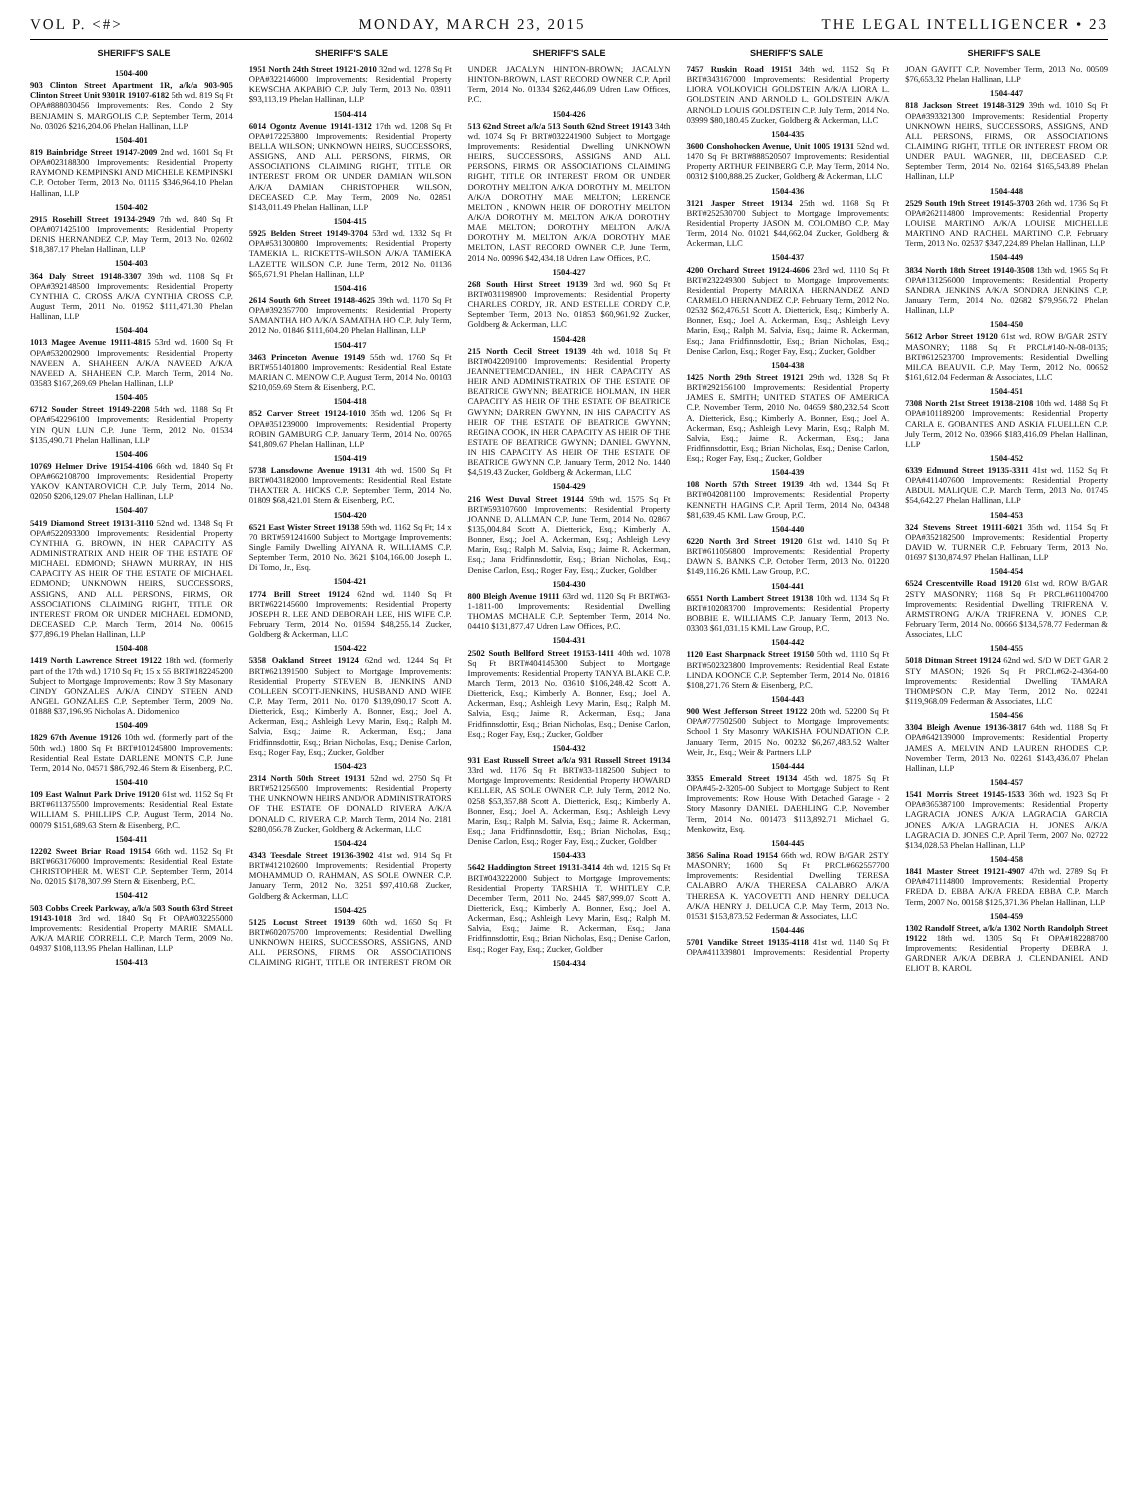VOL P. <#> MONDAY, MARCH 23, 2015 THE LEGAL INTELLIGENCER • 23
SHERIFF'S SALE SHERIFF'S SALE SHERIFF'S SALE SHERIFF'S SALE SHERIFF'S SALE
1504-400
903 Clinton Street Apartment 1R, a/k/a 903-905 Clinton Street Unit 9301R 19107-6182 5th wd. 819 Sq Ft OPA#888030456 Improvements: Res. Condo 2 Sty BENJAMIN S. MARGOLIS C.P. September Term, 2014 No. 03026 $216,204.06 Phelan Hallinan, LLP
1504-401
819 Bainbridge Street 19147-2009 2nd wd. 1601 Sq Ft OPA#023188300 Improvements: Residential Property RAYMOND KEMPINSKI AND MICHELE KEMPINSKI C.P. October Term, 2013 No. 01115 $346,964.10 Phelan Hallinan, LLP
1504-402
2915 Rosehill Street 19134-2949 7th wd. 840 Sq Ft OPA#071425100 Improvements: Residential Property DENIS HERNANDEZ C.P. May Term, 2013 No. 02602 $18,387.17 Phelan Hallinan, LLP
1504-403
364 Daly Street 19148-3307 39th wd. 1108 Sq Ft OPA#392148500 Improvements: Residential Property CYNTHIA C. CROSS A/K/A CYNTHIA CROSS C.P. August Term, 2011 No. 01952 $111,471.30 Phelan Hallinan, LLP
1504-404
1013 Magee Avenue 19111-4815 53rd wd. 1600 Sq Ft OPA#532002900 Improvements: Residential Property NAVEEN A. SHAHEEN A/K/A NAVEED A/K/A NAVEED A. SHAHEEN C.P. March Term, 2014 No. 03583 $167,269.69 Phelan Hallinan, LLP
1504-405
6712 Souder Street 19149-2208 54th wd. 1188 Sq Ft OPA#542296100 Improvements: Residential Property YIN QUN LUN C.P. June Term, 2012 No. 01534 $135,490.71 Phelan Hallinan, LLP
1504-406
10769 Helmer Drive 19154-4106 66th wd. 1840 Sq Ft OPA#662108700 Improvements: Residential Property YAKOV KANTAROVICH C.P. July Term, 2014 No. 02050 $206,129.07 Phelan Hallinan, LLP
1504-407
5419 Diamond Street 19131-3110 52nd wd. 1348 Sq Ft OPA#522093300 Improvements: Residential Property CYNTHIA G. BROWN, IN HER CAPACITY AS ADMINISTRATRIX AND HEIR OF THE ESTATE OF MICHAEL EDMOND; SHAWN MURRAY, IN HIS CAPACITY AS HEIR OF THE ESTATE OF MICHAEL EDMOND; UNKNOWN HEIRS, SUCCESSORS, ASSIGNS, AND ALL PERSONS, FIRMS, OR ASSOCIATIONS CLAIMING RIGHT, TITLE OR INTEREST FROM OR UNDER MICHAEL EDMOND, DECEASED C.P. March Term, 2014 No. 00615 $77,896.19 Phelan Hallinan, LLP
1504-408
1419 North Lawrence Street 19122 18th wd. (formerly part of the 17th wd.) 1710 Sq Ft; 15 x 55 BRT#182245200 Subject to Mortgage Improvements: Row 3 Sty Masonary CINDY GONZALES A/K/A CINDY STEEN AND ANGEL GONZALES C.P. September Term, 2009 No. 01888 $37,196.95 Nicholas A. Didomenico
1504-409
1829 67th Avenue 19126 10th wd. (formerly part of the 50th wd.) 1800 Sq Ft BRT#101245800 Improvements: Residential Real Estate DARLENE MONTS C.P. June Term, 2014 No. 04571 $86,792.46 Stern & Eisenberg, P.C.
1504-410
109 East Walnut Park Drive 19120 61st wd. 1152 Sq Ft BRT#611375500 Improvements: Residential Real Estate WILLIAM S. PHILLIPS C.P. August Term, 2014 No. 00079 $151,689.63 Stern & Eisenberg, P.C.
1504-411
12202 Sweet Briar Road 19154 66th wd. 1152 Sq Ft BRT#663176000 Improvements: Residential Real Estate CHRISTOPHER M. WEST C.P. September Term, 2014 No. 02015 $178,307.99 Stern & Eisenberg, P.C.
1504-412
503 Cobbs Creek Parkway, a/k/a 503 South 63rd Street 19143-1018 3rd wd. 1840 Sq Ft OPA#032255000 Improvements: Residential Property MARIE SMALL A/K/A MARIE CORRELL C.P. March Term, 2009 No. 04937 $108,113.95 Phelan Hallinan, LLP
1504-413
1951 North 24th Street 19121-2010 32nd wd. 1278 Sq Ft OPA#322146000 Improvements: Residential Property KEWSCHA AKPABIO C.P. July Term, 2013 No. 03911 $93,113.19 Phelan Hallinan, LLP
1504-414
6014 Ogontz Avenue 19141-1312 17th wd. 1208 Sq Ft OPA#172253800 Improvements: Residential Property BELLA WILSON; UNKNOWN HEIRS, SUCCESSORS, ASSIGNS, AND ALL PERSONS, FIRMS, OR ASSOCIATIONS CLAIMING RIGHT, TITLE OR INTEREST FROM OR UNDER DAMIAN WILSON A/K/A DAMIAN CHRISTOPHER WILSON, DECEASED C.P. May Term, 2009 No. 02851 $143,011.49 Phelan Hallinan, LLP
1504-415
5925 Belden Street 19149-3704 53rd wd. 1332 Sq Ft OPA#531300800 Improvements: Residential Property TAMEKIA L. RICKETTS-WILSON A/K/A TAMIEKA LAZETTE WILSON C.P. June Term, 2012 No. 01136 $65,671.91 Phelan Hallinan, LLP
1504-416
2614 South 6th Street 19148-4625 39th wd. 1170 Sq Ft OPA#392357700 Improvements: Residential Property SAMANTHA HO A/K/A SAMATHA HO C.P. July Term, 2012 No. 01846 $111,604.20 Phelan Hallinan, LLP
1504-417
3463 Princeton Avenue 19149 55th wd. 1760 Sq Ft BRT#551401800 Improvements: Residential Real Estate MARIAN C. MENOW C.P. August Term, 2014 No. 00103 $210,059.69 Stern & Eisenberg, P.C.
1504-418
852 Carver Street 19124-1010 35th wd. 1206 Sq Ft OPA#351239000 Improvements: Residential Property ROBIN GAMBURG C.P. January Term, 2014 No. 00765 $41,809.67 Phelan Hallinan, LLP
1504-419
5738 Lansdowne Avenue 19131 4th wd. 1500 Sq Ft BRT#043182000 Improvements: Residential Real Estate THAXTER A. HICKS C.P. September Term, 2014 No. 01809 $68,421.01 Stern & Eisenberg, P.C.
1504-420
6521 East Wister Street 19138 59th wd. 1162 Sq Ft; 14 x 70 BRT#591241600 Subject to Mortgage Improvements: Single Family Dwelling AIYANA R. WILLIAMS C.P. September Term, 2010 No. 3621 $104,166.00 Joseph L. Di Tomo, Jr., Esq.
1504-421
1774 Brill Street 19124 62nd wd. 1140 Sq Ft BRT#622145600 Improvements: Residential Property JOSEPH R. LEE AND DEBORAH LEE, HIS WIFE C.P. February Term, 2014 No. 01594 $48,255.14 Zucker, Goldberg & Ackerman, LLC
1504-422
5358 Oakland Street 19124 62nd wd. 1244 Sq Ft BRT#621391500 Subject to Mortgage Improvements: Residential Property STEVEN B. JENKINS AND COLLEEN SCOTT-JENKINS, HUSBAND AND WIFE C.P. May Term, 2011 No. 0170 $139,090.17 Scott A. Dietterick, Esq.; Kimberly A. Bonner, Esq.; Joel A. Ackerman, Esq.; Ashleigh Levy Marin, Esq.; Ralph M. Salvia, Esq.; Jaime R. Ackerman, Esq.; Jana Fridfinnsdottir, Esq.; Brian Nicholas, Esq.; Denise Carlon, Esq.; Roger Fay, Esq.; Zucker, Goldber
1504-423
2314 North 50th Street 19131 52nd wd. 2750 Sq Ft BRT#521256500 Improvements: Residential Property THE UNKNOWN HEIRS AND/OR ADMINISTRATORS OF THE ESTATE OF DONALD RIVERA A/K/A DONALD C. RIVERA C.P. March Term, 2014 No. 2181 $280,056.78 Zucker, Goldberg & Ackerman, LLC
1504-424
4343 Teesdale Street 19136-3902 41st wd. 914 Sq Ft BRT#412102600 Improvements: Residential Property MOHAMMUD O. RAHMAN, AS SOLE OWNER C.P. January Term, 2012 No. 3251 $97,410.68 Zucker, Goldberg & Ackerman, LLC
1504-425
5125 Locust Street 19139 60th wd. 1650 Sq Ft BRT#602075700 Improvements: Residential Dwelling UNKNOWN HEIRS, SUCCESSORS, ASSIGNS, AND ALL PERSONS, FIRMS OR ASSOCIATIONS CLAIMING RIGHT, TITLE OR INTEREST FROM OR UNDER JACALYN HINTON-BROWN; JACALYN HINTON-BROWN, LAST RECORD OWNER C.P. April Term, 2014 No. 01334 $262,446.09 Udren Law Offices, P.C.
1504-426
513 62nd Street a/k/a 513 South 62nd Street 19143 34th wd. 1074 Sq Ft BRT#032241900 Subject to Mortgage Improvements: Residential Dwelling UNKNOWN HEIRS, SUCCESSORS, ASSIGNS AND ALL PERSONS, FIRMS OR ASSOCIATIONS CLAIMING RIGHT, TITLE OR INTEREST FROM OR UNDER DOROTHY MELTON A/K/A DOROTHY M. MELTON A/K/A DOROTHY MAE MELTON; LERENCE MELTON , KNOWN HEIR OF DOROTHY MELTON A/K/A DOROTHY M. MELTON A/K/A DOROTHY MAE MELTON; DOROTHY MELTON A/K/A DOROTHY M. MELTON A/K/A DOROTHY MAE MELTON, LAST RECORD OWNER C.P. June Term, 2014 No. 00996 $42,434.18 Udren Law Offices, P.C.
1504-427
268 South Hirst Street 19139 3rd wd. 960 Sq Ft BRT#031198900 Improvements: Residential Property CHARLES CORDY, JR. AND ESTELLE CORDY C.P. September Term, 2013 No. 01853 $60,961.92 Zucker, Goldberg & Ackerman, LLC
1504-428
215 North Cecil Street 19139 4th wd. 1018 Sq Ft BRT#042209100 Improvements: Residential Property JEANNETTEMCDANIEL, IN HER CAPACITY AS HEIR AND ADMINISTRATRIX OF THE ESTATE OF BEATRICE GWYNN; BEATRICE HOLMAN, IN HER CAPACITY AS HEIR OF THE ESTATE OF BEATRICE GWYNN; DARREN GWYNN, IN HIS CAPACITY AS HEIR OF THE ESTATE OF BEATRICE GWYNN; REGINA COOK, IN HER CAPACITY AS HEIR OF THE ESTATE OF BEATRICE GWYNN; DANIEL GWYNN, IN HIS CAPACITY AS HEIR OF THE ESTATE OF BEATRICE GWYNN C.P. January Term, 2012 No. 1440 $4,519.43 Zucker, Goldberg & Ackerman, LLC
1504-429
216 West Duval Street 19144 59th wd. 1575 Sq Ft BRT#593107600 Improvements: Residential Property JOANNE D. ALLMAN C.P. June Term, 2014 No. 02867 $135,004.84 Scott A. Dietterick, Esq.; Kimberly A. Bonner, Esq.; Joel A. Ackerman, Esq.; Ashleigh Levy Marin, Esq.; Ralph M. Salvia, Esq.; Jaime R. Ackerman, Esq.; Jana Fridfinnsdottir, Esq.; Brian Nicholas, Esq.; Denise Carlon, Esq.; Roger Fay, Esq.; Zucker, Goldber
1504-430
800 Bleigh Avenue 19111 63rd wd. 1120 Sq Ft BRT#63-1-1811-00 Improvements: Residential Dwelling THOMAS MCHALE C.P. September Term, 2014 No. 04410 $131,877.47 Udren Law Offices, P.C.
1504-431
2502 South Bellford Street 19153-1411 40th wd. 1078 Sq Ft BRT#404145300 Subject to Mortgage Improvements: Residential Property TANYA BLAKE C.P. March Term, 2013 No. 03610 $106,248.42 Scott A. Dietterick, Esq.; Kimberly A. Bonner, Esq.; Joel A. Ackerman, Esq.; Ashleigh Levy Marin, Esq.; Ralph M. Salvia, Esq.; Jaime R. Ackerman, Esq.; Jana Fridfinnsdottir, Esq.; Brian Nicholas, Esq.; Denise Carlon, Esq.; Roger Fay, Esq.; Zucker, Goldber
1504-432
931 East Russell Street a/k/a 931 Russell Street 19134 33rd wd. 1176 Sq Ft BRT#33-1182500 Subject to Mortgage Improvements: Residential Property HOWARD KELLER, AS SOLE OWNER C.P. July Term, 2012 No. 0258 $53,357.88 Scott A. Dietterick, Esq.; Kimberly A. Bonner, Esq.; Joel A. Ackerman, Esq.; Ashleigh Levy Marin, Esq.; Ralph M. Salvia, Esq.; Jaime R. Ackerman, Esq.; Jana Fridfinnsdottir, Esq.; Brian Nicholas, Esq.; Denise Carlon, Esq.; Roger Fay, Esq.; Zucker, Goldber
1504-433
5642 Haddington Street 19131-3414 4th wd. 1215 Sq Ft BRT#043222000 Subject to Mortgage Improvements: Residential Property TARSHIA T. WHITLEY C.P. December Term, 2011 No. 2445 $87,999.07 Scott A. Dietterick, Esq.; Kimberly A. Bonner, Esq.; Joel A. Ackerman, Esq.; Ashleigh Levy Marin, Esq.; Ralph M. Salvia, Esq.; Jaime R. Ackerman, Esq.; Jana Fridfinnsdottir, Esq.; Brian Nicholas, Esq.; Denise Carlon, Esq.; Roger Fay, Esq.; Zucker, Goldber
1504-434
7457 Ruskin Road 19151 34th wd. 1152 Sq Ft BRT#343167000 Improvements: Residential Property LIORA VOLKOVICH GOLDSTEIN A/K/A LIORA L. GOLDSTEIN AND ARNOLD L. GOLDSTEIN A/K/A ARNOLD LOUIS GOLDSTEIN C.P. July Term, 2014 No. 03999 $80,180.45 Zucker, Goldberg & Ackerman, LLC
1504-435
3600 Conshohocken Avenue, Unit 1005 19131 52nd wd. 1470 Sq Ft BRT#888520507 Improvements: Residential Property ARTHUR FEINBERG C.P. May Term, 2014 No. 00312 $100,888.25 Zucker, Goldberg & Ackerman, LLC
1504-436
3121 Jasper Street 19134 25th wd. 1168 Sq Ft BRT#252530700 Subject to Mortgage Improvements: Residential Property JASON M. COLOMBO C.P. May Term, 2014 No. 01021 $44,662.04 Zucker, Goldberg & Ackerman, LLC
1504-437
4200 Orchard Street 19124-4606 23rd wd. 1110 Sq Ft BRT#232249300 Subject to Mortgage Improvements: Residential Property MARIXA HERNANDEZ AND CARMELO HERNANDEZ C.P. February Term, 2012 No. 02532 $62,476.51 Scott A. Dietterick, Esq.; Kimberly A. Bonner, Esq.; Joel A. Ackerman, Esq.; Ashleigh Levy Marin, Esq.; Ralph M. Salvia, Esq.; Jaime R. Ackerman, Esq.; Jana Fridfinnsdottir, Esq.; Brian Nicholas, Esq.; Denise Carlon, Esq.; Roger Fay, Esq.; Zucker, Goldber
1504-438
1425 North 29th Street 19121 29th wd. 1328 Sq Ft BRT#292156100 Improvements: Residential Property JAMES E. SMITH; UNITED STATES OF AMERICA C.P. November Term, 2010 No. 04659 $80,232.54 Scott A. Dietterick, Esq.; Kimberly A. Bonner, Esq.; Joel A. Ackerman, Esq.; Ashleigh Levy Marin, Esq.; Ralph M. Salvia, Esq.; Jaime R. Ackerman, Esq.; Jana Fridfinnsdottir, Esq.; Brian Nicholas, Esq.; Denise Carlon, Esq.; Roger Fay, Esq.; Zucker, Goldber
1504-439
108 North 57th Street 19139 4th wd. 1344 Sq Ft BRT#042081100 Improvements: Residential Property KENNETH HAGINS C.P. April Term, 2014 No. 04348 $81,639.45 KML Law Group, P.C.
1504-440
6220 North 3rd Street 19120 61st wd. 1410 Sq Ft BRT#611056800 Improvements: Residential Property DAWN S. BANKS C.P. October Term, 2013 No. 01220 $149,116.26 KML Law Group, P.C.
1504-441
6551 North Lambert Street 19138 10th wd. 1134 Sq Ft BRT#102083700 Improvements: Residential Property BOBBIE E. WILLIAMS C.P. January Term, 2013 No. 03303 $61,031.15 KML Law Group, P.C.
1504-442
1120 East Sharpnack Street 19150 50th wd. 1110 Sq Ft BRT#502323800 Improvements: Residential Real Estate LINDA KOONCE C.P. September Term, 2014 No. 01816 $108,271.76 Stern & Eisenberg, P.C.
1504-443
900 West Jefferson Street 19122 20th wd. 52200 Sq Ft OPA#777502500 Subject to Mortgage Improvements: School 1 Sty Masonry WAKISHA FOUNDATION C.P. January Term, 2015 No. 00232 $6,267,483.52 Walter Weir, Jr., Esq.; Weir & Partners LLP
1504-444
3355 Emerald Street 19134 45th wd. 1875 Sq Ft OPA#45-2-3205-00 Subject to Mortgage Subject to Rent Improvements: Row House With Detached Garage - 2 Story Masonry DANIEL DAEHLING C.P. November Term, 2014 No. 001473 $113,892.71 Michael G. Menkowitz, Esq.
1504-445
3856 Salina Road 19154 66th wd. ROW B/GAR 2STY MASONRY; 1600 Sq Ft PRCL#662557700 Improvements: Residential Dwelling TERESA CALABRO A/K/A THERESA CALABRO A/K/A THERESA K. YACOVETTI AND HENRY DELUCA A/K/A HENRY J. DELUCA C.P. May Term, 2013 No. 01531 $153,873.52 Federman & Associates, LLC
1504-446
5701 Vandike Street 19135-4118 41st wd. 1140 Sq Ft OPA#411339801 Improvements: Residential Property JOAN GAVITT C.P. November Term, 2013 No. 00509 $76,653.32 Phelan Hallinan, LLP
1504-447
818 Jackson Street 19148-3129 39th wd. 1010 Sq Ft OPA#393321300 Improvements: Residential Property UNKNOWN HEIRS, SUCCESSORS, ASSIGNS, AND ALL PERSONS, FIRMS, OR ASSOCIATIONS CLAIMING RIGHT, TITLE OR INTEREST FROM OR UNDER PAUL WAGNER, III, DECEASED C.P. September Term, 2014 No. 02164 $165,543.89 Phelan Hallinan, LLP
1504-448
2529 South 19th Street 19145-3703 26th wd. 1736 Sq Ft OPA#262114800 Improvements: Residential Property LOUISE MARTINO A/K/A LOUISE MICHELLE MARTINO AND RACHEL MARTINO C.P. February Term, 2013 No. 02537 $347,224.89 Phelan Hallinan, LLP
1504-449
3834 North 18th Street 19140-3508 13th wd. 1965 Sq Ft OPA#131256000 Improvements: Residential Property SANDRA JENKINS A/K/A SONDRA JENKINS C.P. January Term, 2014 No. 02682 $79,956.72 Phelan Hallinan, LLP
1504-450
5612 Arbor Street 19120 61st wd. ROW B/GAR 2STY MASONRY; 1188 Sq Ft PRCL#140-N-08-0135; BRT#612523700 Improvements: Residential Dwelling MILCA BEAUVIL C.P. May Term, 2012 No. 00652 $161,612.04 Federman & Associates, LLC
1504-451
7308 North 21st Street 19138-2108 10th wd. 1488 Sq Ft OPA#101189200 Improvements: Residential Property CARLA E. GOBANTES AND ASKIA FLUELLEN C.P. July Term, 2012 No. 03966 $183,416.09 Phelan Hallinan, LLP
1504-452
6339 Edmund Street 19135-3311 41st wd. 1152 Sq Ft OPA#411407600 Improvements: Residential Property ABDUL MALIQUE C.P. March Term, 2013 No. 01745 $54,642.27 Phelan Hallinan, LLP
1504-453
324 Stevens Street 19111-6021 35th wd. 1154 Sq Ft OPA#352182500 Improvements: Residential Property DAVID W. TURNER C.P. February Term, 2013 No. 01697 $130,874.97 Phelan Hallinan, LLP
1504-454
6524 Crescentville Road 19120 61st wd. ROW B/GAR 2STY MASONRY; 1168 Sq Ft PRCL#611004700 Improvements: Residential Dwelling TRIFRENA V. ARMSTRONG A/K/A TRIFRENA V. JONES C.P. February Term, 2014 No. 00666 $134,578.77 Federman & Associates, LLC
1504-455
5018 Ditman Street 19124 62nd wd. S/D W DET GAR 2 STY MASON; 1926 Sq Ft PRCL#62-2-4364-00 Improvements: Residential Dwelling TAMARA THOMPSON C.P. May Term, 2012 No. 02241 $119,968.09 Federman & Associates, LLC
1504-456
3304 Bleigh Avenue 19136-3817 64th wd. 1188 Sq Ft OPA#642139000 Improvements: Residential Property JAMES A. MELVIN AND LAUREN RHODES C.P. November Term, 2013 No. 02261 $143,436.07 Phelan Hallinan, LLP
1504-457
1541 Morris Street 19145-1533 36th wd. 1923 Sq Ft OPA#365387100 Improvements: Residential Property LAGRACIA JONES A/K/A LAGRACIA GARCIA JONES A/K/A LAGRACIA H. JONES A/K/A LAGRACIA D. JONES C.P. April Term, 2007 No. 02722 $134,028.53 Phelan Hallinan, LLP
1504-458
1841 Master Street 19121-4907 47th wd. 2789 Sq Ft OPA#471114800 Improvements: Residential Property FREDA D. EBBA A/K/A FREDA EBBA C.P. March Term, 2007 No. 00158 $125,371.36 Phelan Hallinan, LLP
1504-459
1302 Randolf Street, a/k/a 1302 North Randolph Street 19122 18th wd. 1305 Sq Ft OPA#182288700 Improvements: Residential Property DEBRA J. GARDNER A/K/A DEBRA J. CLENDANIEL AND ELIOT B. KAROL